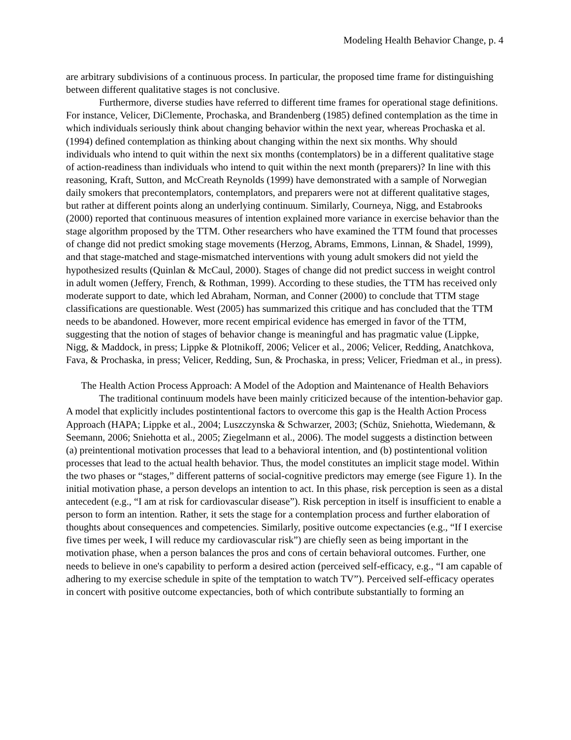Modeling Health Behavior Change, p. 4
are arbitrary subdivisions of a continuous process. In particular, the proposed time frame for distinguishing between different qualitative stages is not conclusive.
Furthermore, diverse studies have referred to different time frames for operational stage definitions. For instance, Velicer, DiClemente, Prochaska, and Brandenberg (1985) defined contemplation as the time in which individuals seriously think about changing behavior within the next year, whereas Prochaska et al. (1994) defined contemplation as thinking about changing within the next six months. Why should individuals who intend to quit within the next six months (contemplators) be in a different qualitative stage of action-readiness than individuals who intend to quit within the next month (preparers)? In line with this reasoning, Kraft, Sutton, and McCreath Reynolds (1999) have demonstrated with a sample of Norwegian daily smokers that precontemplators, contemplators, and preparers were not at different qualitative stages, but rather at different points along an underlying continuum. Similarly, Courneya, Nigg, and Estabrooks (2000) reported that continuous measures of intention explained more variance in exercise behavior than the stage algorithm proposed by the TTM. Other researchers who have examined the TTM found that processes of change did not predict smoking stage movements (Herzog, Abrams, Emmons, Linnan, & Shadel, 1999), and that stage-matched and stage-mismatched interventions with young adult smokers did not yield the hypothesized results (Quinlan & McCaul, 2000). Stages of change did not predict success in weight control in adult women (Jeffery, French, & Rothman, 1999). According to these studies, the TTM has received only moderate support to date, which led Abraham, Norman, and Conner (2000) to conclude that TTM stage classifications are questionable. West (2005) has summarized this critique and has concluded that the TTM needs to be abandoned. However, more recent empirical evidence has emerged in favor of the TTM, suggesting that the notion of stages of behavior change is meaningful and has pragmatic value (Lippke, Nigg, & Maddock, in press; Lippke & Plotnikoff, 2006; Velicer et al., 2006; Velicer, Redding, Anatchkova, Fava, & Prochaska, in press; Velicer, Redding, Sun, & Prochaska, in press; Velicer, Friedman et al., in press).
The Health Action Process Approach: A Model of the Adoption and Maintenance of Health Behaviors
The traditional continuum models have been mainly criticized because of the intention-behavior gap. A model that explicitly includes postintentional factors to overcome this gap is the Health Action Process Approach (HAPA; Lippke et al., 2004; Luszczynska & Schwarzer, 2003; (Schüz, Sniehotta, Wiedemann, & Seemann, 2006; Sniehotta et al., 2005; Ziegelmann et al., 2006). The model suggests a distinction between (a) preintentional motivation processes that lead to a behavioral intention, and (b) postintentional volition processes that lead to the actual health behavior. Thus, the model constitutes an implicit stage model. Within the two phases or “stages,” different patterns of social-cognitive predictors may emerge (see Figure 1). In the initial motivation phase, a person develops an intention to act. In this phase, risk perception is seen as a distal antecedent (e.g., “I am at risk for cardiovascular disease”). Risk perception in itself is insufficient to enable a person to form an intention. Rather, it sets the stage for a contemplation process and further elaboration of thoughts about consequences and competencies. Similarly, positive outcome expectancies (e.g., “If I exercise five times per week, I will reduce my cardiovascular risk”) are chiefly seen as being important in the motivation phase, when a person balances the pros and cons of certain behavioral outcomes. Further, one needs to believe in one's capability to perform a desired action (perceived self-efficacy, e.g., “I am capable of adhering to my exercise schedule in spite of the temptation to watch TV”). Perceived self-efficacy operates in concert with positive outcome expectancies, both of which contribute substantially to forming an